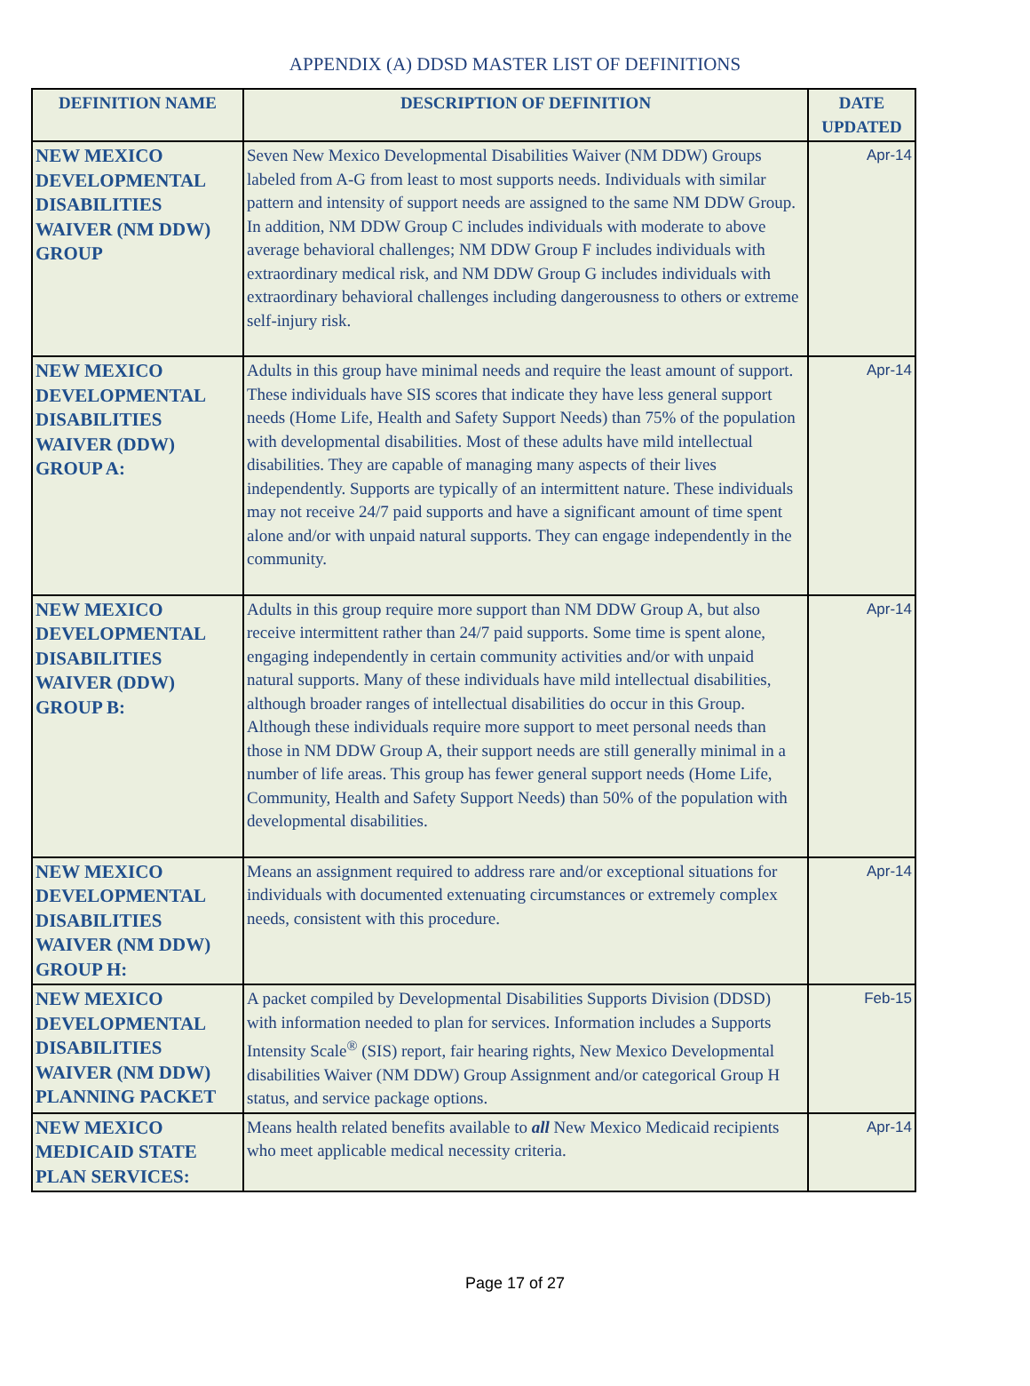APPENDIX (A) DDSD MASTER LIST OF DEFINITIONS
| DEFINITION NAME | DESCRIPTION OF DEFINITION | DATE UPDATED |
| --- | --- | --- |
| NEW MEXICO DEVELOPMENTAL DISABILITIES WAIVER (NM DDW) GROUP | Seven New Mexico Developmental Disabilities Waiver (NM DDW) Groups labeled from A-G from least to most supports needs. Individuals with similar pattern and intensity of support needs are assigned to the same NM DDW Group. In addition, NM DDW Group C includes individuals with moderate to above average behavioral challenges; NM DDW Group F includes individuals with extraordinary medical risk, and NM DDW Group G includes individuals with extraordinary behavioral challenges including dangerousness to others or extreme self-injury risk. | Apr-14 |
| NEW MEXICO DEVELOPMENTAL DISABILITIES WAIVER (DDW) GROUP A: | Adults in this group have minimal needs and require the least amount of support. These individuals have SIS scores that indicate they have less general support needs (Home Life, Health and Safety Support Needs) than 75% of the population with developmental disabilities. Most of these adults have mild intellectual disabilities. They are capable of managing many aspects of their lives independently. Supports are typically of an intermittent nature. These individuals may not receive 24/7 paid supports and have a significant amount of time spent alone and/or with unpaid natural supports. They can engage independently in the community. | Apr-14 |
| NEW MEXICO DEVELOPMENTAL DISABILITIES WAIVER (DDW) GROUP B: | Adults in this group require more support than NM DDW Group A, but also receive intermittent rather than 24/7 paid supports. Some time is spent alone, engaging independently in certain community activities and/or with unpaid natural supports. Many of these individuals have mild intellectual disabilities, although broader ranges of intellectual disabilities do occur in this Group. Although these individuals require more support to meet personal needs than those in NM DDW Group A, their support needs are still generally minimal in a number of life areas. This group has fewer general support needs (Home Life, Community, Health and Safety Support Needs) than 50% of the population with developmental disabilities. | Apr-14 |
| NEW MEXICO DEVELOPMENTAL DISABILITIES WAIVER (NM DDW) GROUP H: | Means an assignment required to address rare and/or exceptional situations for individuals with documented extenuating circumstances or extremely complex needs, consistent with this procedure. | Apr-14 |
| NEW MEXICO DEVELOPMENTAL DISABILITIES WAIVER (NM DDW) PLANNING PACKET | A packet compiled by Developmental Disabilities Supports Division (DDSD) with information needed to plan for services. Information includes a Supports Intensity Scale<sup>®</sup> (SIS) report, fair hearing rights, New Mexico Developmental disabilities Waiver (NM DDW) Group Assignment and/or categorical Group H status, and service package options. | Feb-15 |
| NEW MEXICO MEDICAID STATE PLAN SERVICES: | Means health related benefits available to all New Mexico Medicaid recipients who meet applicable medical necessity criteria. | Apr-14 |
Page 17 of 27